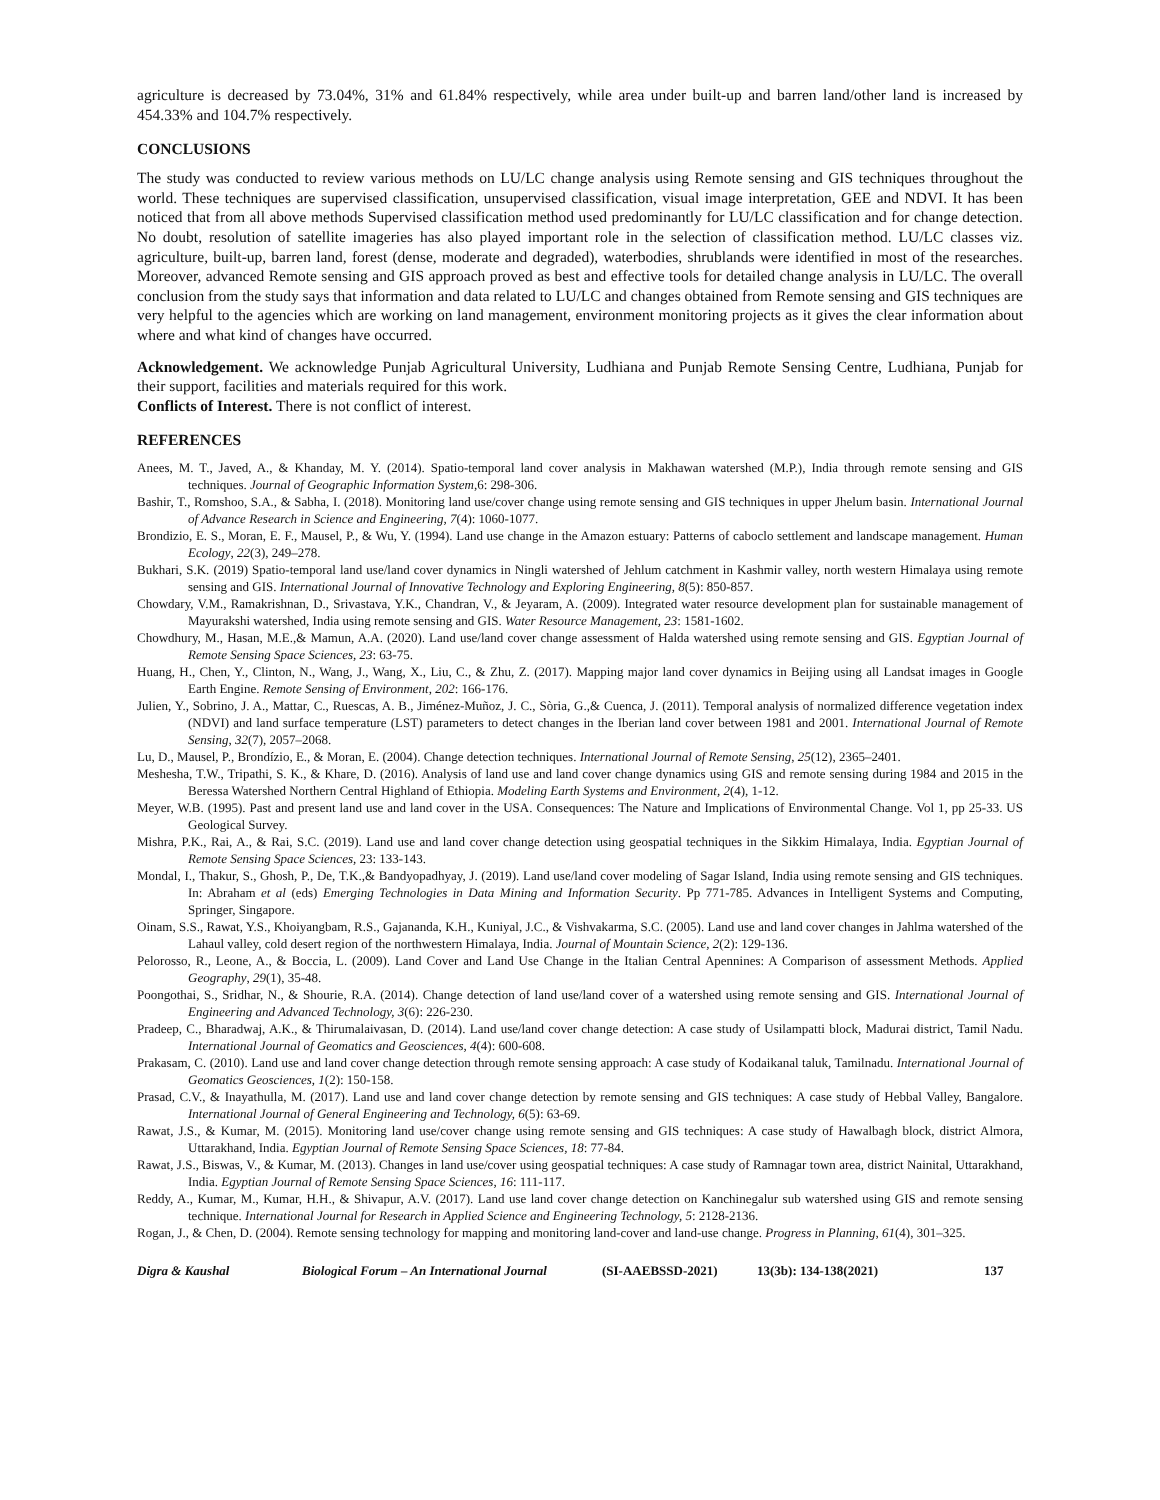agriculture is decreased by 73.04%, 31% and 61.84% respectively, while area under built-up and barren land/other land is increased by 454.33% and 104.7% respectively.
CONCLUSIONS
The study was conducted to review various methods on LU/LC change analysis using Remote sensing and GIS techniques throughout the world. These techniques are supervised classification, unsupervised classification, visual image interpretation, GEE and NDVI. It has been noticed that from all above methods Supervised classification method used predominantly for LU/LC classification and for change detection. No doubt, resolution of satellite imageries has also played important role in the selection of classification method. LU/LC classes viz. agriculture, built-up, barren land, forest (dense, moderate and degraded), waterbodies, shrublands were identified in most of the researches. Moreover, advanced Remote sensing and GIS approach proved as best and effective tools for detailed change analysis in LU/LC. The overall conclusion from the study says that information and data related to LU/LC and changes obtained from Remote sensing and GIS techniques are very helpful to the agencies which are working on land management, environment monitoring projects as it gives the clear information about where and what kind of changes have occurred.
Acknowledgement. We acknowledge Punjab Agricultural University, Ludhiana and Punjab Remote Sensing Centre, Ludhiana, Punjab for their support, facilities and materials required for this work.
Conflicts of Interest. There is not conflict of interest.
REFERENCES
Anees, M. T., Javed, A., & Khanday, M. Y. (2014). Spatio-temporal land cover analysis in Makhawan watershed (M.P.), India through remote sensing and GIS techniques. Journal of Geographic Information System,6: 298-306.
Bashir, T., Romshoo, S.A., & Sabha, I. (2018). Monitoring land use/cover change using remote sensing and GIS techniques in upper Jhelum basin. International Journal of Advance Research in Science and Engineering, 7(4): 1060-1077.
Brondizio, E. S., Moran, E. F., Mausel, P., & Wu, Y. (1994). Land use change in the Amazon estuary: Patterns of caboclo settlement and landscape management. Human Ecology, 22(3), 249–278.
Bukhari, S.K. (2019) Spatio-temporal land use/land cover dynamics in Ningli watershed of Jehlum catchment in Kashmir valley, north western Himalaya using remote sensing and GIS. International Journal of Innovative Technology and Exploring Engineering, 8(5): 850-857.
Chowdary, V.M., Ramakrishnan, D., Srivastava, Y.K., Chandran, V., & Jeyaram, A. (2009). Integrated water resource development plan for sustainable management of Mayurakshi watershed, India using remote sensing and GIS. Water Resource Management, 23: 1581-1602.
Chowdhury, M., Hasan, M.E.,& Mamun, A.A. (2020). Land use/land cover change assessment of Halda watershed using remote sensing and GIS. Egyptian Journal of Remote Sensing Space Sciences, 23: 63-75.
Huang, H., Chen, Y., Clinton, N., Wang, J., Wang, X., Liu, C., & Zhu, Z. (2017). Mapping major land cover dynamics in Beijing using all Landsat images in Google Earth Engine. Remote Sensing of Environment, 202: 166-176.
Julien, Y., Sobrino, J. A., Mattar, C., Ruescas, A. B., Jiménez-Muñoz, J. C., Sòria, G.,& Cuenca, J. (2011). Temporal analysis of normalized difference vegetation index (NDVI) and land surface temperature (LST) parameters to detect changes in the Iberian land cover between 1981 and 2001. International Journal of Remote Sensing, 32(7), 2057–2068.
Lu, D., Mausel, P., Brondízio, E., & Moran, E. (2004). Change detection techniques. International Journal of Remote Sensing, 25(12), 2365–2401.
Meshesha, T.W., Tripathi, S. K., & Khare, D. (2016). Analysis of land use and land cover change dynamics using GIS and remote sensing during 1984 and 2015 in the Beressa Watershed Northern Central Highland of Ethiopia. Modeling Earth Systems and Environment, 2(4), 1-12.
Meyer, W.B. (1995). Past and present land use and land cover in the USA. Consequences: The Nature and Implications of Environmental Change. Vol 1, pp 25-33. US Geological Survey.
Mishra, P.K., Rai, A., & Rai, S.C. (2019). Land use and land cover change detection using geospatial techniques in the Sikkim Himalaya, India. Egyptian Journal of Remote Sensing Space Sciences, 23: 133-143.
Mondal, I., Thakur, S., Ghosh, P., De, T.K.,& Bandyopadhyay, J. (2019). Land use/land cover modeling of Sagar Island, India using remote sensing and GIS techniques. In: Abraham et al (eds) Emerging Technologies in Data Mining and Information Security. Pp 771-785. Advances in Intelligent Systems and Computing, Springer, Singapore.
Oinam, S.S., Rawat, Y.S., Khoiyangbam, R.S., Gajananda, K.H., Kuniyal, J.C., & Vishvakarma, S.C. (2005). Land use and land cover changes in Jahlma watershed of the Lahaul valley, cold desert region of the northwestern Himalaya, India. Journal of Mountain Science, 2(2): 129-136.
Pelorosso, R., Leone, A., & Boccia, L. (2009). Land Cover and Land Use Change in the Italian Central Apennines: A Comparison of assessment Methods. Applied Geography, 29(1), 35-48.
Poongothai, S., Sridhar, N., & Shourie, R.A. (2014). Change detection of land use/land cover of a watershed using remote sensing and GIS. International Journal of Engineering and Advanced Technology, 3(6): 226-230.
Pradeep, C., Bharadwaj, A.K., & Thirumalaivasan, D. (2014). Land use/land cover change detection: A case study of Usilampatti block, Madurai district, Tamil Nadu. International Journal of Geomatics and Geosciences, 4(4): 600-608.
Prakasam, C. (2010). Land use and land cover change detection through remote sensing approach: A case study of Kodaikanal taluk, Tamilnadu. International Journal of Geomatics Geosciences, 1(2): 150-158.
Prasad, C.V., & Inayathulla, M. (2017). Land use and land cover change detection by remote sensing and GIS techniques: A case study of Hebbal Valley, Bangalore. International Journal of General Engineering and Technology, 6(5): 63-69.
Rawat, J.S., & Kumar, M. (2015). Monitoring land use/cover change using remote sensing and GIS techniques: A case study of Hawalbagh block, district Almora, Uttarakhand, India. Egyptian Journal of Remote Sensing Space Sciences, 18: 77-84.
Rawat, J.S., Biswas, V., & Kumar, M. (2013). Changes in land use/cover using geospatial techniques: A case study of Ramnagar town area, district Nainital, Uttarakhand, India. Egyptian Journal of Remote Sensing Space Sciences, 16: 111-117.
Reddy, A., Kumar, M., Kumar, H.H., & Shivapur, A.V. (2017). Land use land cover change detection on Kanchinegalur sub watershed using GIS and remote sensing technique. International Journal for Research in Applied Science and Engineering Technology, 5: 2128-2136.
Rogan, J., & Chen, D. (2004). Remote sensing technology for mapping and monitoring land-cover and land-use change. Progress in Planning, 61(4), 301–325.
Digra & Kaushal Biological Forum – An International Journal (SI-AAEBSSD-2021) 13(3b): 134-138(2021) 137